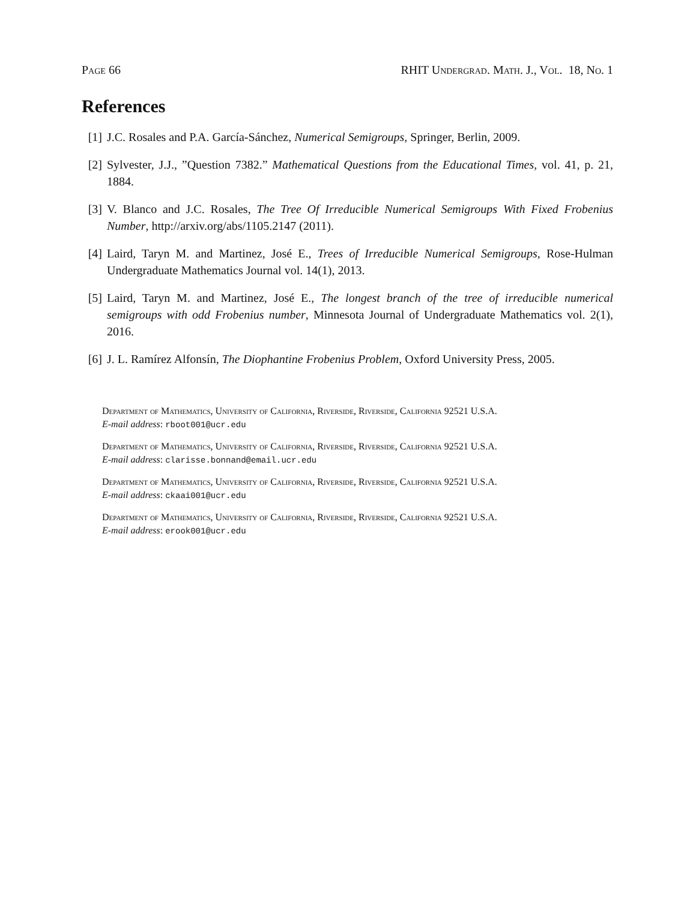Page 66 RHIT Undergrad. Math. J., Vol. 18, No. 1
References
[1] J.C. Rosales and P.A. García-Sánchez, Numerical Semigroups, Springer, Berlin, 2009.
[2] Sylvester, J.J., ”Question 7382.” Mathematical Questions from the Educational Times, vol. 41, p. 21, 1884.
[3] V. Blanco and J.C. Rosales, The Tree Of Irreducible Numerical Semigroups With Fixed Frobenius Number, http://arxiv.org/abs/1105.2147 (2011).
[4] Laird, Taryn M. and Martinez, José E., Trees of Irreducible Numerical Semigroups, Rose-Hulman Undergraduate Mathematics Journal vol. 14(1), 2013.
[5] Laird, Taryn M. and Martinez, José E., The longest branch of the tree of irreducible numerical semigroups with odd Frobenius number, Minnesota Journal of Undergraduate Mathematics vol. 2(1), 2016.
[6] J. L. Ramírez Alfonsín, The Diophantine Frobenius Problem, Oxford University Press, 2005.
Department of Mathematics, University of California, Riverside, Riverside, California 92521 U.S.A.
E-mail address: rboot001@ucr.edu
Department of Mathematics, University of California, Riverside, Riverside, California 92521 U.S.A.
E-mail address: clarisse.bonnand@email.ucr.edu
Department of Mathematics, University of California, Riverside, Riverside, California 92521 U.S.A.
E-mail address: ckaai001@ucr.edu
Department of Mathematics, University of California, Riverside, Riverside, California 92521 U.S.A.
E-mail address: erook001@ucr.edu